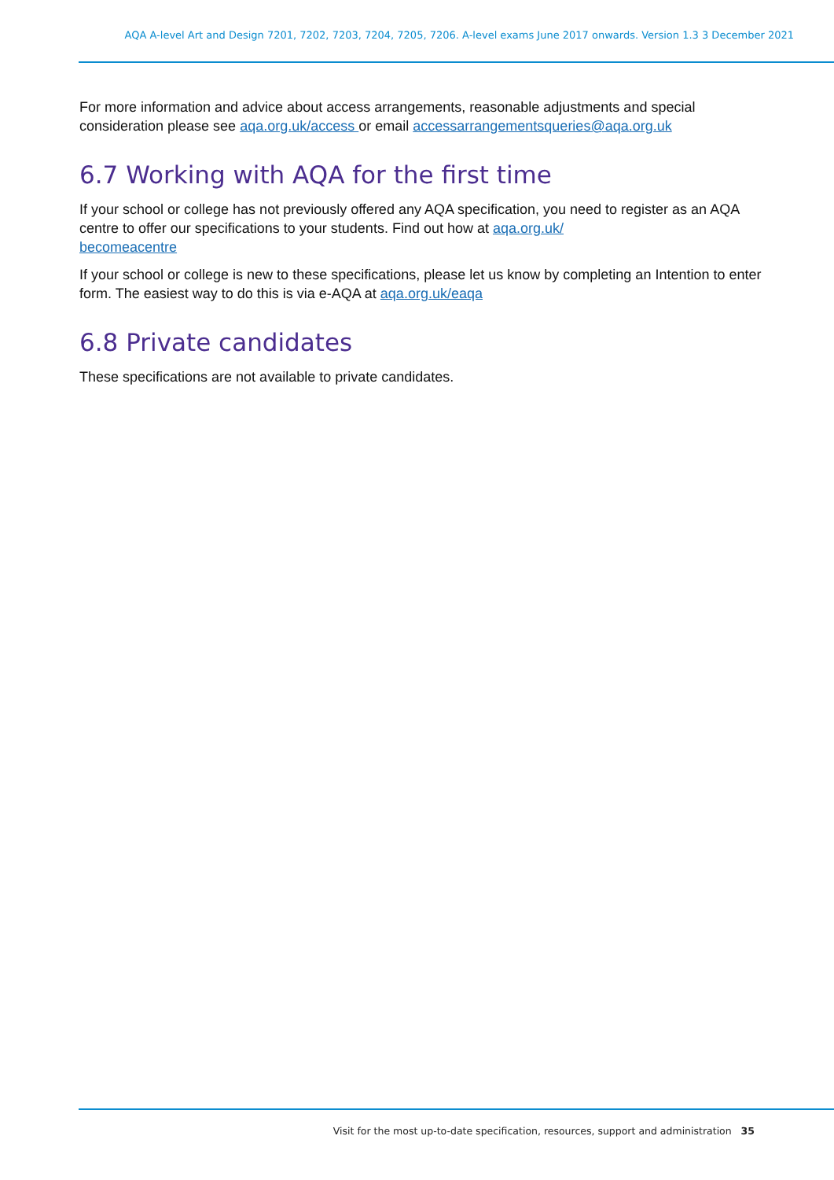AQA A-level Art and Design 7201, 7202, 7203, 7204, 7205, 7206. A-level exams June 2017 onwards. Version 1.3 3 December 2021
For more information and advice about access arrangements, reasonable adjustments and special consideration please see aqa.org.uk/access or email accessarrangementsqueries@aqa.org.uk
6.7 Working with AQA for the first time
If your school or college has not previously offered any AQA specification, you need to register as an AQA centre to offer our specifications to your students. Find out how at aqa.org.uk/
becomeacentre
If your school or college is new to these specifications, please let us know by completing an Intention to enter form. The easiest way to do this is via e-AQA at aqa.org.uk/eaqa
6.8 Private candidates
These specifications are not available to private candidates.
Visit for the most up-to-date specification, resources, support and administration 35